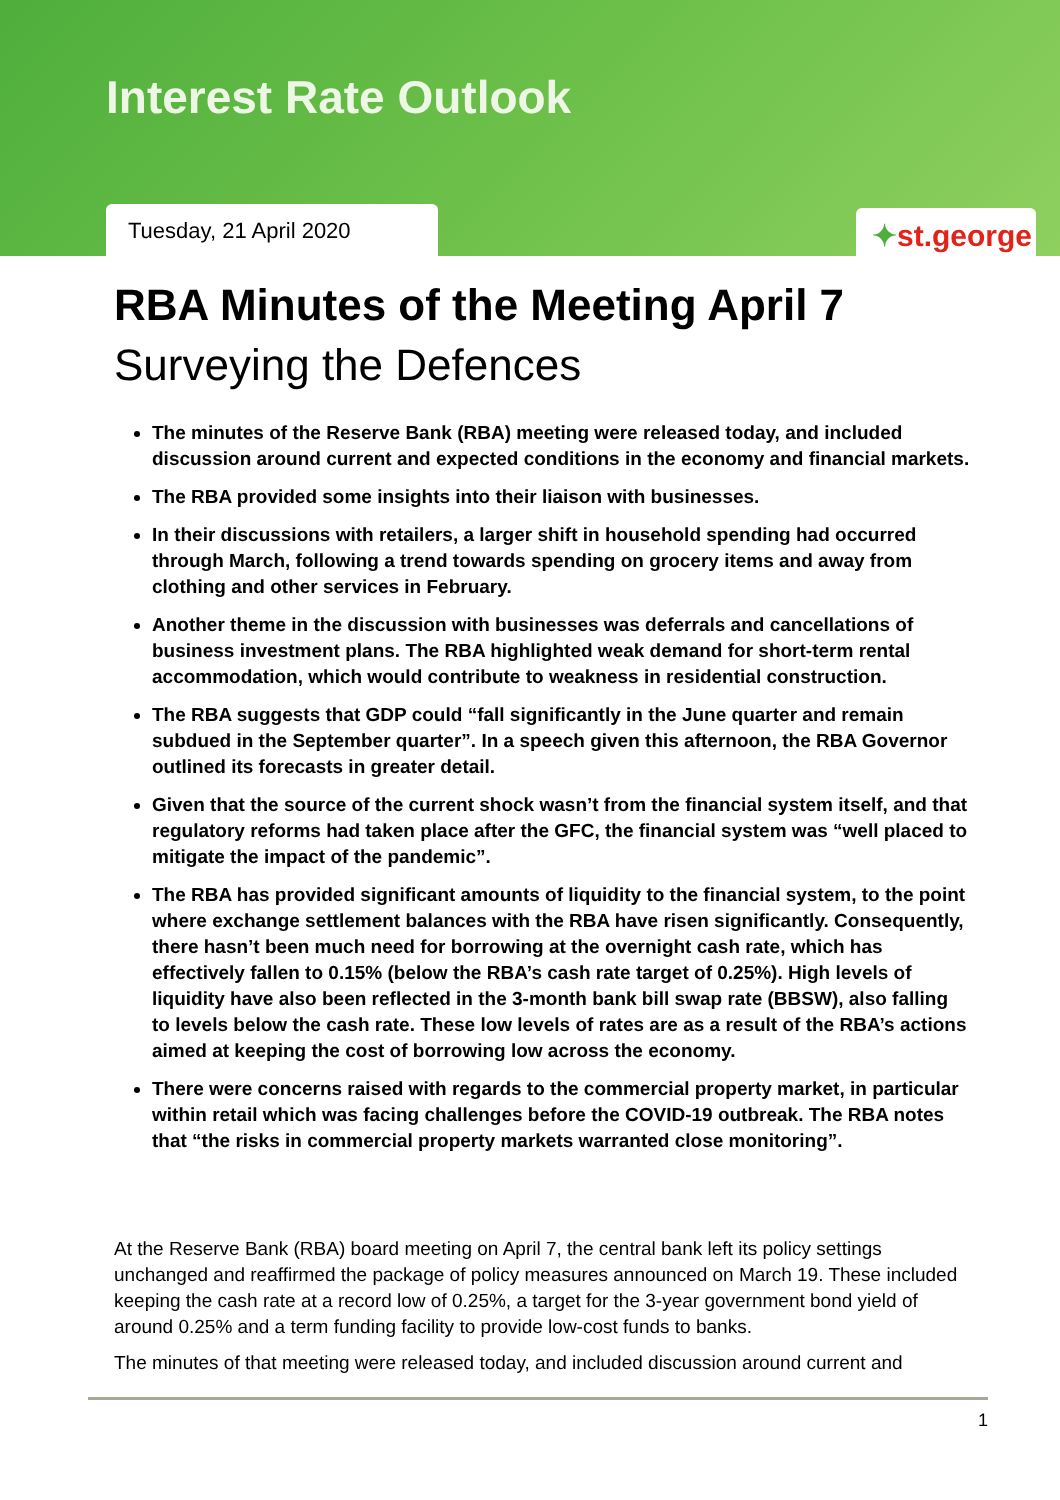Interest Rate Outlook
Tuesday, 21 April 2020 ✦st.george
RBA Minutes of the Meeting April 7
Surveying the Defences
The minutes of the Reserve Bank (RBA) meeting were released today, and included discussion around current and expected conditions in the economy and financial markets.
The RBA provided some insights into their liaison with businesses.
In their discussions with retailers, a larger shift in household spending had occurred through March, following a trend towards spending on grocery items and away from clothing and other services in February.
Another theme in the discussion with businesses was deferrals and cancellations of business investment plans. The RBA highlighted weak demand for short-term rental accommodation, which would contribute to weakness in residential construction.
The RBA suggests that GDP could “fall significantly in the June quarter and remain subdued in the September quarter”. In a speech given this afternoon, the RBA Governor outlined its forecasts in greater detail.
Given that the source of the current shock wasn’t from the financial system itself, and that regulatory reforms had taken place after the GFC, the financial system was “well placed to mitigate the impact of the pandemic”.
The RBA has provided significant amounts of liquidity to the financial system, to the point where exchange settlement balances with the RBA have risen significantly. Consequently, there hasn’t been much need for borrowing at the overnight cash rate, which has effectively fallen to 0.15% (below the RBA’s cash rate target of 0.25%). High levels of liquidity have also been reflected in the 3-month bank bill swap rate (BBSW), also falling to levels below the cash rate. These low levels of rates are as a result of the RBA’s actions aimed at keeping the cost of borrowing low across the economy.
There were concerns raised with regards to the commercial property market, in particular within retail which was facing challenges before the COVID-19 outbreak. The RBA notes that “the risks in commercial property markets warranted close monitoring”.
At the Reserve Bank (RBA) board meeting on April 7, the central bank left its policy settings unchanged and reaffirmed the package of policy measures announced on March 19. These included keeping the cash rate at a record low of 0.25%, a target for the 3-year government bond yield of around 0.25% and a term funding facility to provide low-cost funds to banks.
The minutes of that meeting were released today, and included discussion around current and
1